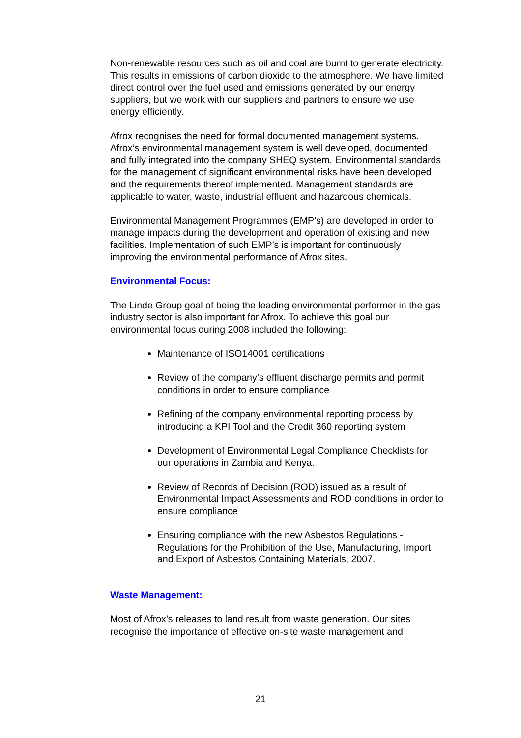Non-renewable resources such as oil and coal are burnt to generate electricity. This results in emissions of carbon dioxide to the atmosphere. We have limited direct control over the fuel used and emissions generated by our energy suppliers, but we work with our suppliers and partners to ensure we use energy efficiently.
Afrox recognises the need for formal documented management systems. Afrox’s environmental management system is well developed, documented and fully integrated into the company SHEQ system. Environmental standards for the management of significant environmental risks have been developed and the requirements thereof implemented. Management standards are applicable to water, waste, industrial effluent and hazardous chemicals.
Environmental Management Programmes (EMP’s) are developed in order to manage impacts during the development and operation of existing and new facilities. Implementation of such EMP’s is important for continuously improving the environmental performance of Afrox sites.
Environmental Focus:
The Linde Group goal of being the leading environmental performer in the gas industry sector is also important for Afrox. To achieve this goal our environmental focus during 2008 included the following:
Maintenance of ISO14001 certifications
Review of the company’s effluent discharge permits and permit conditions in order to ensure compliance
Refining of the company environmental reporting process by introducing a KPI Tool and the Credit 360 reporting system
Development of Environmental Legal Compliance Checklists for our operations in Zambia and Kenya.
Review of Records of Decision (ROD) issued as a result of Environmental Impact Assessments and ROD conditions in order to ensure compliance
Ensuring compliance with the new Asbestos Regulations - Regulations for the Prohibition of the Use, Manufacturing, Import and Export of Asbestos Containing Materials, 2007.
Waste Management:
Most of Afrox’s releases to land result from waste generation. Our sites recognise the importance of effective on-site waste management and
21